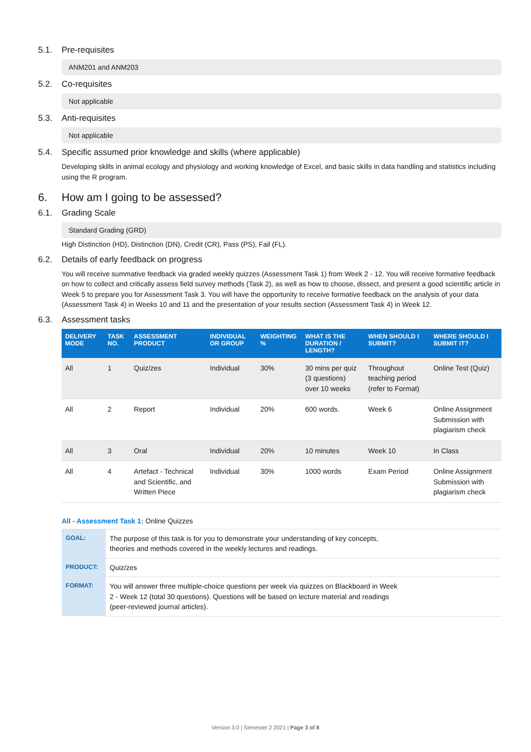5.1. Pre-requisites
ANM201 and ANM203
5.2. Co-requisites
Not applicable
5.3. Anti-requisites
Not applicable
5.4. Specific assumed prior knowledge and skills (where applicable)
Developing skills in animal ecology and physiology and working knowledge of Excel, and basic skills in data handling and statistics including using the R program.
6. How am I going to be assessed?
6.1. Grading Scale
Standard Grading (GRD)
High Distinction (HD), Distinction (DN), Credit (CR), Pass (PS), Fail (FL).
6.2. Details of early feedback on progress
You will receive summative feedback via graded weekly quizzes (Assessment Task 1) from Week 2 - 12. You will receive formative feedback on how to collect and critically assess field survey methods (Task 2), as well as how to choose, dissect, and present a good scientific article in Week 5 to prepare you for Assessment Task 3. You will have the opportunity to receive formative feedback on the analysis of your data (Assessment Task 4) in Weeks 10 and 11 and the presentation of your results section (Assessment Task 4) in Week 12.
6.3. Assessment tasks
| DELIVERY MODE | TASK NO. | ASSESSMENT PRODUCT | INDIVIDUAL OR GROUP | WEIGHTING % | WHAT IS THE DURATION / LENGTH? | WHEN SHOULD I SUBMIT? | WHERE SHOULD I SUBMIT IT? |
| --- | --- | --- | --- | --- | --- | --- | --- |
| All | 1 | Quiz/zes | Individual | 30% | 30 mins per quiz (3 questions) over 10 weeks | Throughout teaching period (refer to Format) | Online Test (Quiz) |
| All | 2 | Report | Individual | 20% | 600 words. | Week 6 | Online Assignment Submission with plagiarism check |
| All | 3 | Oral | Individual | 20% | 10 minutes | Week 10 | In Class |
| All | 4 | Artefact - Technical and Scientific, and Written Piece | Individual | 30% | 1000 words | Exam Period | Online Assignment Submission with plagiarism check |
All - Assessment Task 1: Online Quizzes
| GOAL: | The purpose of this task is for you to demonstrate your understanding of key concepts, theories and methods covered in the weekly lectures and readings. |
| PRODUCT: | Quiz/zes |
| FORMAT: | You will answer three multiple-choice questions per week via quizzes on Blackboard in Week 2 - Week 12 (total 30 questions). Questions will be based on lecture material and readings (peer-reviewed journal articles). |
Version 3.0 | Semester 2 2021 | Page 3 of 8